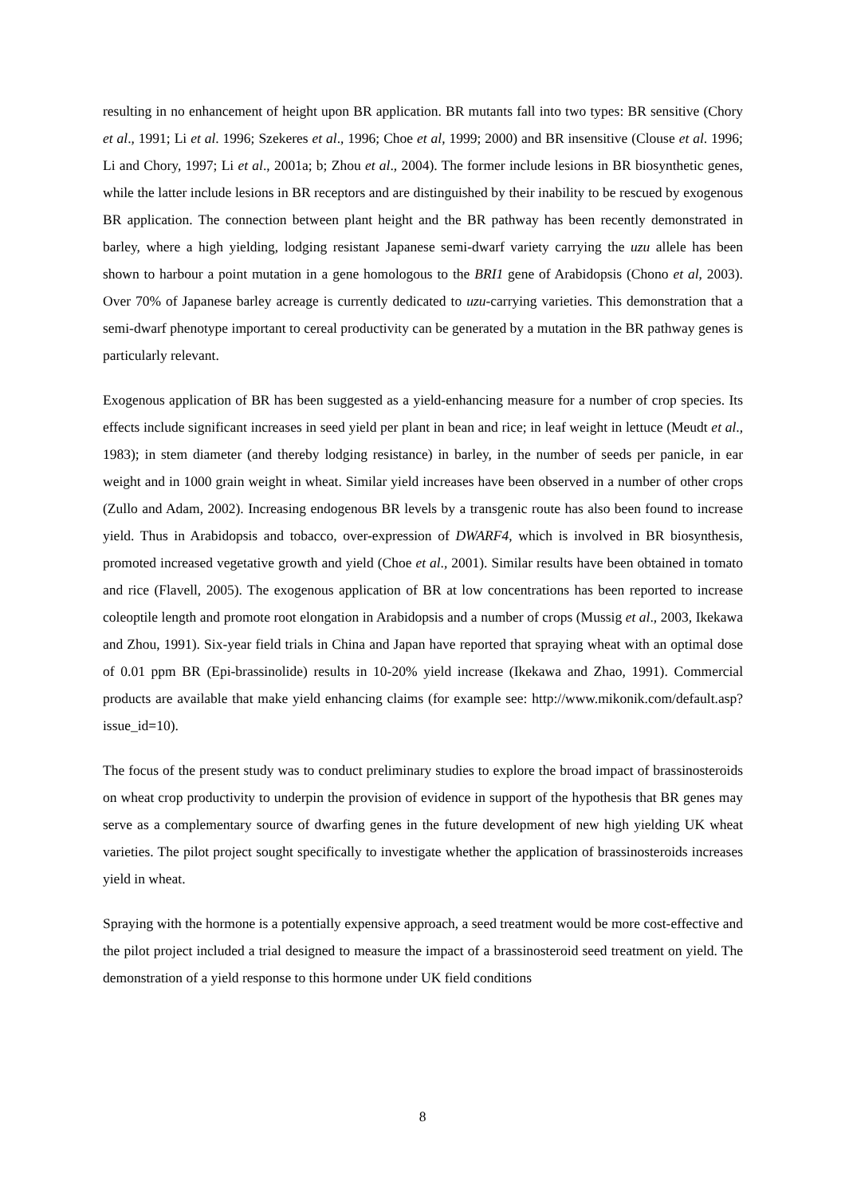resulting in no enhancement of height upon BR application. BR mutants fall into two types: BR sensitive (Chory et al., 1991; Li et al. 1996; Szekeres et al., 1996; Choe et al, 1999; 2000) and BR insensitive (Clouse et al. 1996; Li and Chory, 1997; Li et al., 2001a; b; Zhou et al., 2004). The former include lesions in BR biosynthetic genes, while the latter include lesions in BR receptors and are distinguished by their inability to be rescued by exogenous BR application. The connection between plant height and the BR pathway has been recently demonstrated in barley, where a high yielding, lodging resistant Japanese semi-dwarf variety carrying the uzu allele has been shown to harbour a point mutation in a gene homologous to the BRI1 gene of Arabidopsis (Chono et al, 2003). Over 70% of Japanese barley acreage is currently dedicated to uzu-carrying varieties. This demonstration that a semi-dwarf phenotype important to cereal productivity can be generated by a mutation in the BR pathway genes is particularly relevant.
Exogenous application of BR has been suggested as a yield-enhancing measure for a number of crop species. Its effects include significant increases in seed yield per plant in bean and rice; in leaf weight in lettuce (Meudt et al., 1983); in stem diameter (and thereby lodging resistance) in barley, in the number of seeds per panicle, in ear weight and in 1000 grain weight in wheat. Similar yield increases have been observed in a number of other crops (Zullo and Adam, 2002). Increasing endogenous BR levels by a transgenic route has also been found to increase yield. Thus in Arabidopsis and tobacco, over-expression of DWARF4, which is involved in BR biosynthesis, promoted increased vegetative growth and yield (Choe et al., 2001). Similar results have been obtained in tomato and rice (Flavell, 2005). The exogenous application of BR at low concentrations has been reported to increase coleoptile length and promote root elongation in Arabidopsis and a number of crops (Mussig et al., 2003, Ikekawa and Zhou, 1991). Six-year field trials in China and Japan have reported that spraying wheat with an optimal dose of 0.01 ppm BR (Epi-brassinolide) results in 10-20% yield increase (Ikekawa and Zhao, 1991). Commercial products are available that make yield enhancing claims (for example see: http://www.mikonik.com/default.asp?issue_id=10).
The focus of the present study was to conduct preliminary studies to explore the broad impact of brassinosteroids on wheat crop productivity to underpin the provision of evidence in support of the hypothesis that BR genes may serve as a complementary source of dwarfing genes in the future development of new high yielding UK wheat varieties. The pilot project sought specifically to investigate whether the application of brassinosteroids increases yield in wheat.
Spraying with the hormone is a potentially expensive approach, a seed treatment would be more cost-effective and the pilot project included a trial designed to measure the impact of a brassinosteroid seed treatment on yield. The demonstration of a yield response to this hormone under UK field conditions
8